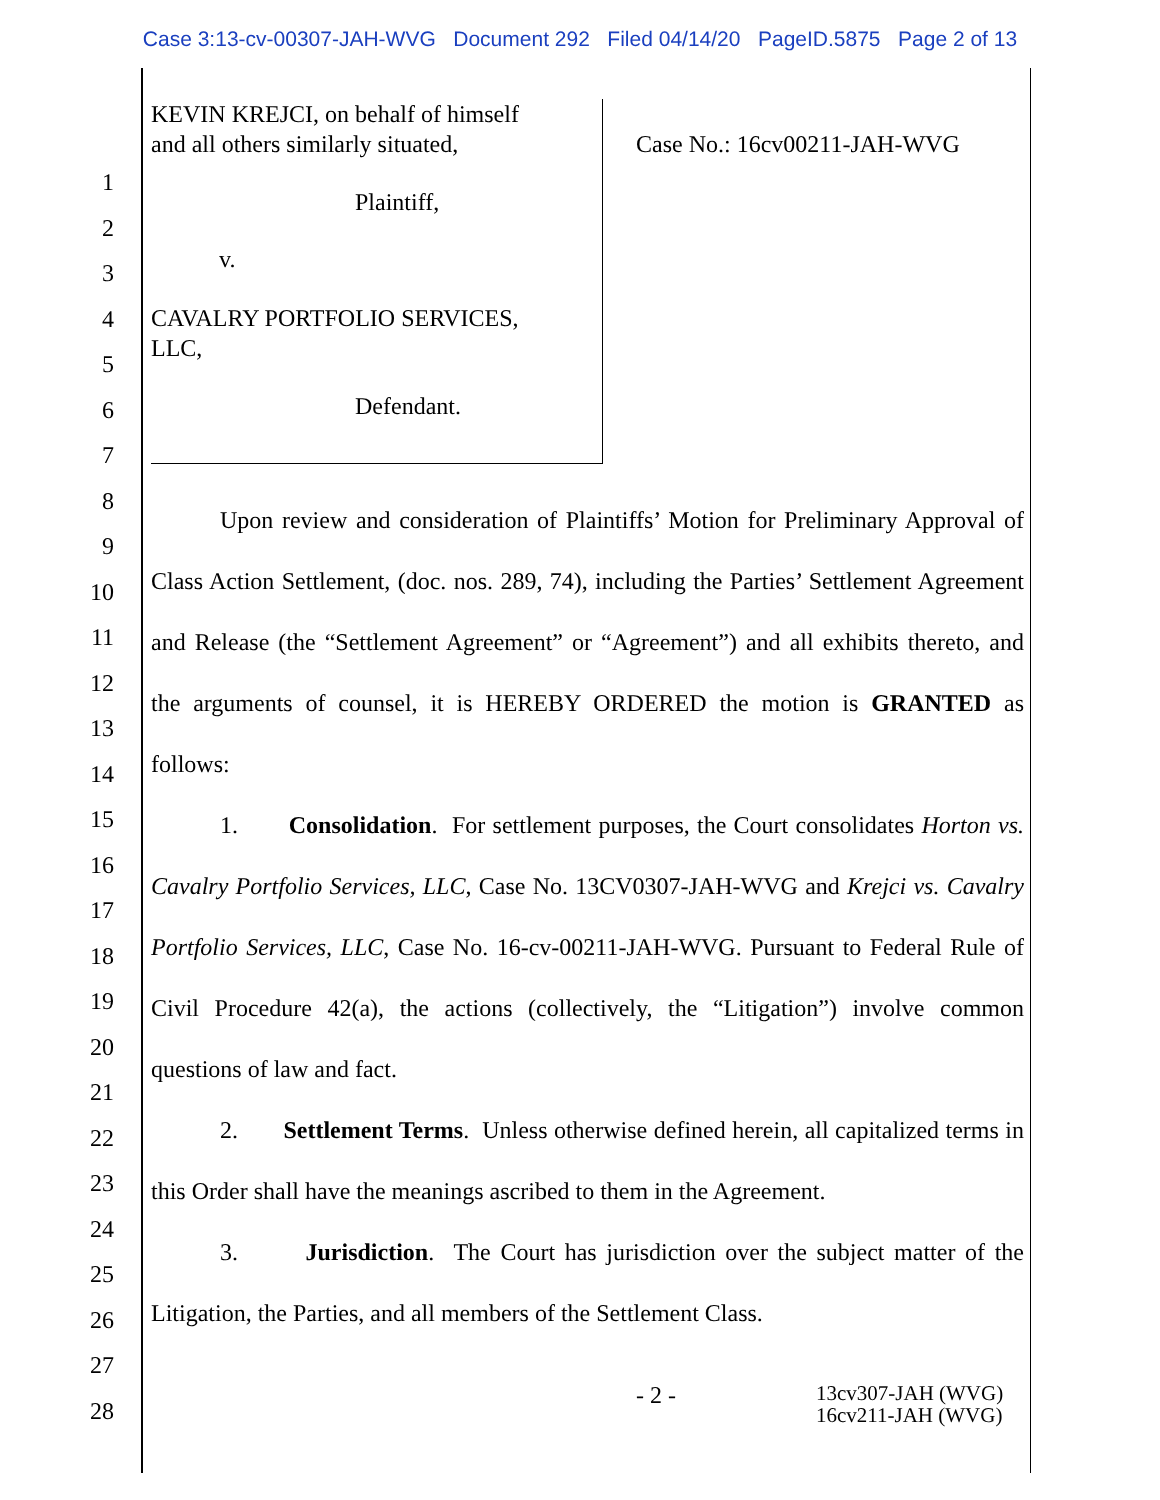Case 3:13-cv-00307-JAH-WVG Document 292 Filed 04/14/20 PageID.5875 Page 2 of 13
1
2
3
4
5
6
7
8
9
10
11
12
13
14
15
16
17
18
19
20
21
22
23
24
25
26
27
28
KEVIN KREJCI, on behalf of himself
and all others similarly situated,
Plaintiff,
v.
CAVALRY PORTFOLIO SERVICES,
LLC,
Defendant.
Case No.: 16cv00211-JAH-WVG
Upon review and consideration of Plaintiffs’ Motion for Preliminary Approval of Class Action Settlement, (doc. nos. 289, 74), including the Parties’ Settlement Agreement and Release (the “Settlement Agreement” or “Agreement”) and all exhibits thereto, and the arguments of counsel, it is HEREBY ORDERED the motion is GRANTED as follows:
1. Consolidation. For settlement purposes, the Court consolidates Horton vs. Cavalry Portfolio Services, LLC, Case No. 13CV0307-JAH-WVG and Krejci vs. Cavalry Portfolio Services, LLC, Case No. 16-cv-00211-JAH-WVG. Pursuant to Federal Rule of Civil Procedure 42(a), the actions (collectively, the “Litigation”) involve common questions of law and fact.
2. Settlement Terms. Unless otherwise defined herein, all capitalized terms in this Order shall have the meanings ascribed to them in the Agreement.
3. Jurisdiction. The Court has jurisdiction over the subject matter of the Litigation, the Parties, and all members of the Settlement Class.
- 2 -
13cv307-JAH (WVG)
16cv211-JAH (WVG)